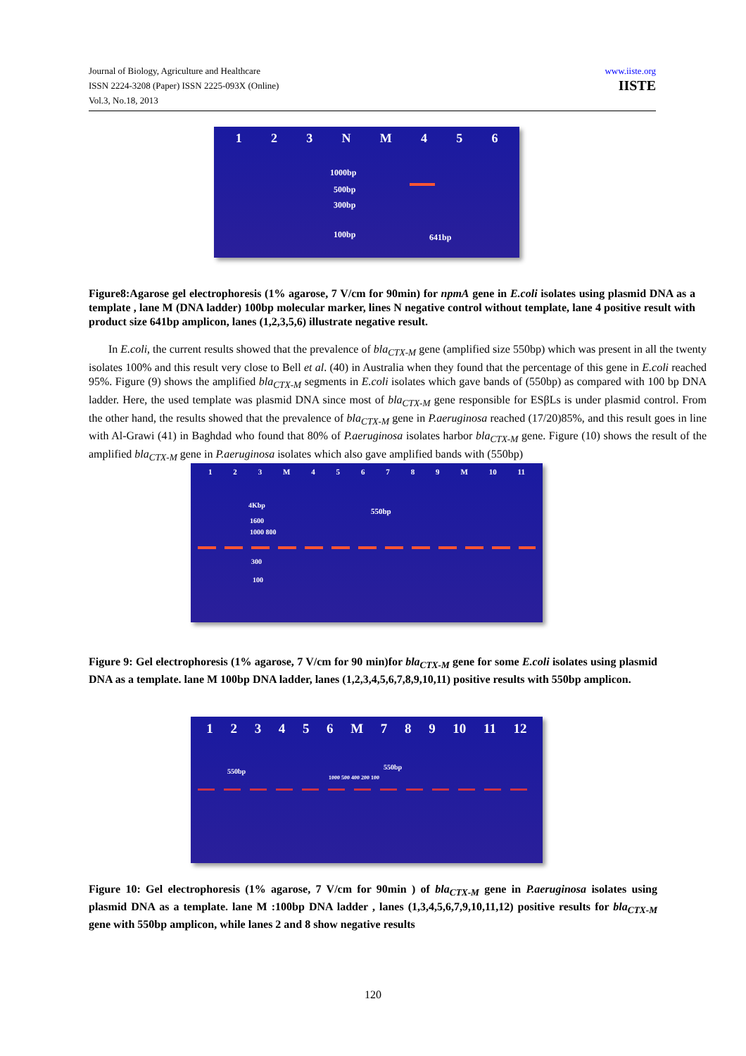Journal of Biology, Agriculture and Healthcare
ISSN 2224-3208 (Paper) ISSN 2225-093X (Online)
Vol.3, No.18, 2013
www.iiste.org
IISTE
123 NM 456
1000bp
500bp
300bp
100bp 641bp
Figure8:Agarose gel electrophoresis (1% agarose, 7 V/cm for 90min) for npmA gene in E.coli isolates using plasmid DNA as a template , lane M (DNA ladder) 100bp molecular marker, lines N negative control without template, lane 4 positive result with product size 641bp amplicon, lanes (1,2,3,5,6) illustrate negative result.
In E.coli, the current results showed that the prevalence of bla<sub>CTX-M</sub> gene (amplified size 550bp) which was present in all the twenty isolates 100% and this result very close to Bell et al. (40) in Australia when they found that the percentage of this gene in E.coli reached 95%. Figure (9) shows the amplified bla<sub>CTX-M</sub> segments in E.coli isolates which gave bands of (550bp) as compared with 100 bp DNA ladder. Here, the used template was plasmid DNA since most of bla<sub>CTX-M</sub> gene responsible for ESβLs is under plasmid control. From the other hand, the results showed that the prevalence of bla<sub>CTX-M</sub> gene in P.aeruginosa reached (17/20)85%, and this result goes in line with Al-Grawi (41) in Baghdad who found that 80% of P.aeruginosa isolates harbor bla<sub>CTX-M</sub> gene. Figure (10) shows the result of the amplified bla<sub>CTX-M</sub> gene in P.aeruginosa isolates which also gave amplified bands with (550bp)
123 M 456789 M 10 11
4Kbp
1600
1000 800
300
100
550bp
Figure 9: Gel electrophoresis (1% agarose, 7 V/cm for 90 min)for bla<sub>CTX-M</sub> gene for some E.coli isolates using plasmid DNA as a template. lane M 100bp DNA ladder, lanes (1,2,3,4,5,6,7,8,9,10,11) positive results with 550bp amplicon.
123456 M 789 10 11 12
550bp
550bp
1000 500 400 200 100
Figure 10: Gel electrophoresis (1% agarose, 7 V/cm for 90min ) of bla<sub>CTX-M</sub> gene in P.aeruginosa isolates using plasmid DNA as a template. lane M :100bp DNA ladder , lanes (1,3,4,5,6,7,9,10,11,12) positive results for bla<sub>CTX-M</sub> gene with 550bp amplicon, while lanes 2 and 8 show negative results
120